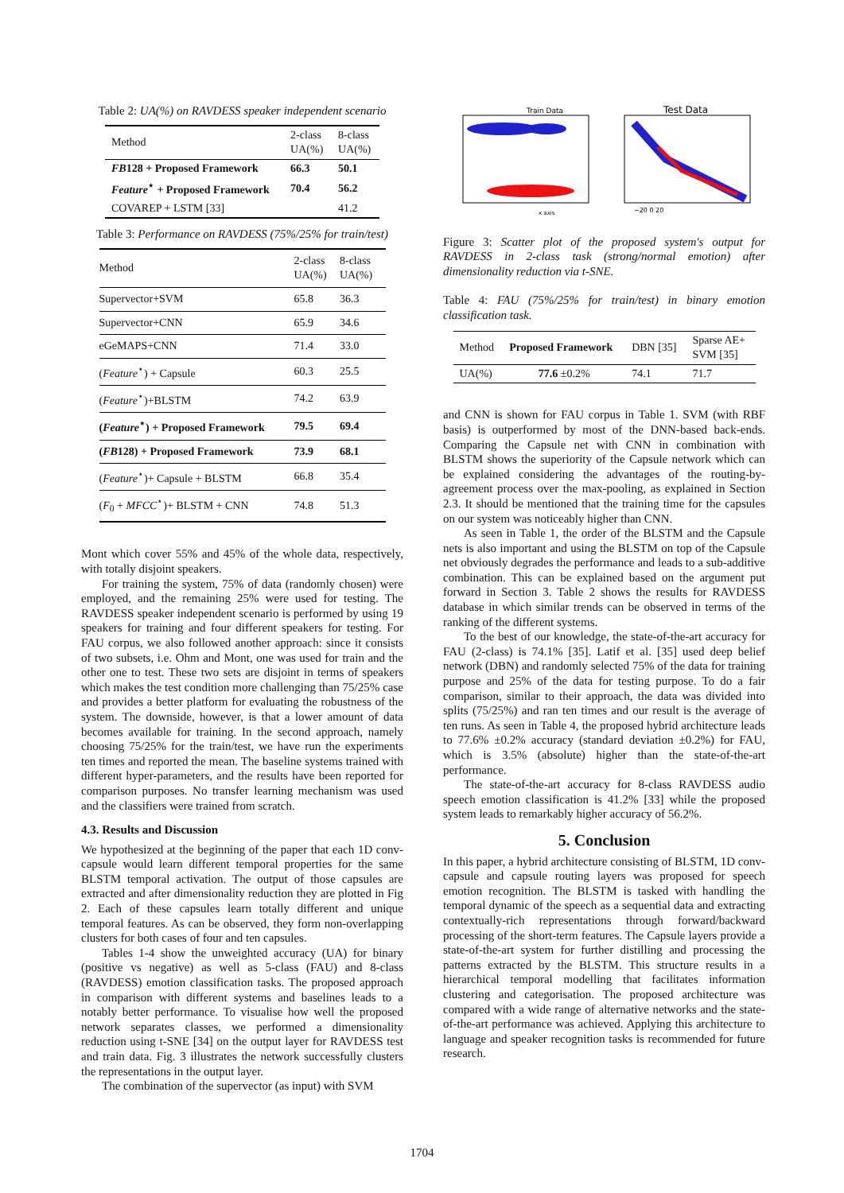Table 2: UA(%) on RAVDESS speaker independent scenario
| Method | 2-class UA(%) | 8-class UA(%) |
| --- | --- | --- |
| FB 128 + Proposed Framework | 66.3 | 50.1 |
| Feature<sup>⋆</sup> + Proposed Framework | 70.4 | 56.2 |
| COVAREP + LSTM [33] | | 41.2 |
Table 3: Performance on RAVDESS (75%/25% for train/test)
| Method | 2-class UA(%) | 8-class UA(%) |
| Supervector+SVM | 65.8 | 36.3 |
| Supervector+CNN | 65.9 | 34.6 |
| eGeMAPS+CNN | 71.4 | 33.0 |
| ( Feature<sup>⋆</sup>) + Capsule | 60.3 | 25.5 |
| ( Feature<sup>⋆</sup>)+BLSTM | 74.2 | 63.9 |
| ( Feature<sup>⋆</sup>) + Proposed Framework | 79.5 | 69.4 |
| ( FB 128) + Proposed Framework | 73.9 | 68.1 |
| ( Feature<sup>⋆</sup>)+ Capsule + BLSTM | 66.8 | 35.4 |
| ( F<sub>0</sub> + MFCC<sup>⋆</sup>)+ BLSTM + CNN | 74.8 | 51.3 |
Mont which cover 55% and 45% of the whole data, respectively, with totally disjoint speakers.
For training the system, 75% of data (randomly chosen) were employed, and the remaining 25% were used for testing. The RAVDESS speaker independent scenario is performed by using 19 speakers for training and four different speakers for testing. For FAU corpus, we also followed another approach: since it consists of two subsets, i.e. Ohm and Mont, one was used for train and the other one to test. These two sets are disjoint in terms of speakers which makes the test condition more challenging than 75/25% case and provides a better platform for evaluating the robustness of the system. The downside, however, is that a lower amount of data becomes available for training. In the second approach, namely choosing 75/25% for the train/test, we have run the experiments ten times and reported the mean. The baseline systems trained with different hyper-parameters, and the results have been reported for comparison purposes. No transfer learning mechanism was used and the classifiers were trained from scratch.
4.3. Results and Discussion
We hypothesized at the beginning of the paper that each 1D conv-capsule would learn different temporal properties for the same BLSTM temporal activation. The output of those capsules are extracted and after dimensionality reduction they are plotted in Fig 2. Each of these capsules learn totally different and unique temporal features. As can be observed, they form non-overlapping clusters for both cases of four and ten capsules.
Tables 1-4 show the unweighted accuracy (UA) for binary (positive vs negative) as well as 5-class (FAU) and 8-class (RAVDESS) emotion classification tasks. The proposed approach in comparison with different systems and baselines leads to a notably better performance. To visualise how well the proposed network separates classes, we performed a dimensionality reduction using t-SNE [34] on the output layer for RAVDESS test and train data. Fig. 3 illustrates the network successfully clusters the representations in the output layer.
The combination of the supervector (as input) with SVM
Train Data
x axis
Test Data
−20 0 20
Figure 3: Scatter plot of the proposed system's output for RAVDESS in 2-class task (strong/normal emotion) after dimensionality reduction via t-SNE.
Table 4: FAU (75%/25% for train/test) in binary emotion classification task.
| Method | Proposed Framework | DBN [35] | Sparse AE+ SVM [35] |
| --- | --- | --- | --- |
| UA(%) | 77.6 ±0.2% | 74.1 | 71.7 |
and CNN is shown for FAU corpus in Table 1. SVM (with RBF basis) is outperformed by most of the DNN-based back-ends. Comparing the Capsule net with CNN in combination with BLSTM shows the superiority of the Capsule network which can be explained considering the advantages of the routing-by-agreement process over the max-pooling, as explained in Section 2.3. It should be mentioned that the training time for the capsules on our system was noticeably higher than CNN.
As seen in Table 1, the order of the BLSTM and the Capsule nets is also important and using the BLSTM on top of the Capsule net obviously degrades the performance and leads to a sub-additive combination. This can be explained based on the argument put forward in Section 3. Table 2 shows the results for RAVDESS database in which similar trends can be observed in terms of the ranking of the different systems.
To the best of our knowledge, the state-of-the-art accuracy for FAU (2-class) is 74.1% [35]. Latif et al. [35] used deep belief network (DBN) and randomly selected 75% of the data for training purpose and 25% of the data for testing purpose. To do a fair comparison, similar to their approach, the data was divided into splits (75/25%) and ran ten times and our result is the average of ten runs. As seen in Table 4, the proposed hybrid architecture leads to 77.6% ±0.2% accuracy (standard deviation ±0.2%) for FAU, which is 3.5% (absolute) higher than the state-of-the-art performance.
The state-of-the-art accuracy for 8-class RAVDESS audio speech emotion classification is 41.2% [33] while the proposed system leads to remarkably higher accuracy of 56.2%.
5. Conclusion
In this paper, a hybrid architecture consisting of BLSTM, 1D conv-capsule and capsule routing layers was proposed for speech emotion recognition. The BLSTM is tasked with handling the temporal dynamic of the speech as a sequential data and extracting contextually-rich representations through forward/backward processing of the short-term features. The Capsule layers provide a state-of-the-art system for further distilling and processing the patterns extracted by the BLSTM. This structure results in a hierarchical temporal modelling that facilitates information clustering and categorisation. The proposed architecture was compared with a wide range of alternative networks and the state-of-the-art performance was achieved. Applying this architecture to language and speaker recognition tasks is recommended for future research.
1704